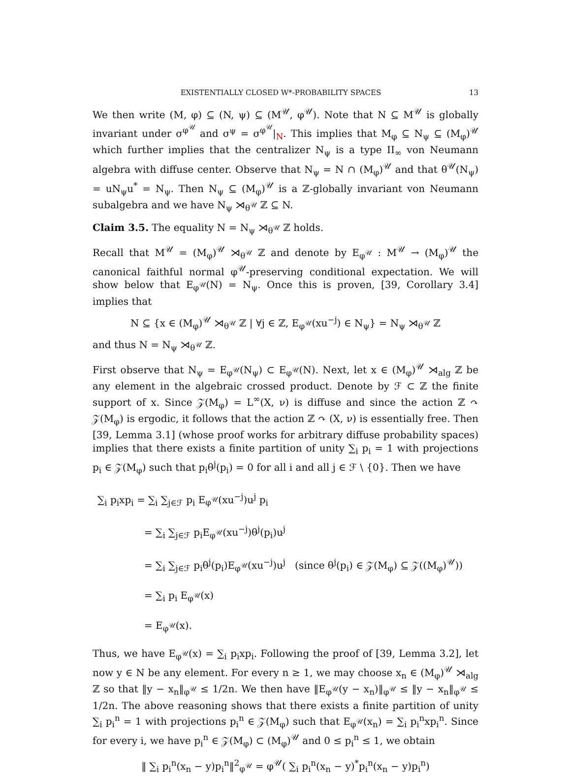EXISTENTIALLY CLOSED W*-PROBABILITY SPACES 13
We then write (M, φ) ⊆ (N, ψ) ⊆ (M<sup>𝒰</sup>, φ<sup>𝒰</sup>). Note that N ⊆ M<sup>𝒰</sup> is globally invariant under σ<sup>φ<sup>𝒰</sup></sup> and σ<sup>ψ</sup> = σ<sup>φ<sup>𝒰</sup></sup>|<sub>N</sub>. This implies that M<sub>φ</sub> ⊆ N<sub>ψ</sub> ⊆ (M<sub>φ</sub>)<sup>𝒰</sup> which further implies that the centralizer N<sub>ψ</sub> is a type II<sub>∞</sub> von Neumann algebra with diffuse center. Observe that N<sub>ψ</sub> = N ∩ (M<sub>φ</sub>)<sup>𝒰</sup> and that θ<sup>𝒰</sup>(N<sub>ψ</sub>) = uN<sub>ψ</sub>u<sup>*</sup> = N<sub>ψ</sub>. Then N<sub>ψ</sub> ⊆ (M<sub>φ</sub>)<sup>𝒰</sup> is a ℤ-globally invariant von Neumann subalgebra and we have N<sub>ψ</sub> ⋊<sub>θ<sup>𝒰</sup></sub> ℤ ⊆ N.
Claim 3.5. The equality N = N<sub>ψ</sub> ⋊<sub>θ<sup>𝒰</sup></sub> ℤ holds.
Recall that M<sup>𝒰</sup> = (M<sub>φ</sub>)<sup>𝒰</sup> ⋊<sub>θ<sup>𝒰</sup></sub> ℤ and denote by E<sub>φ<sup>𝒰</sup></sub> : M<sup>𝒰</sup> → (M<sub>φ</sub>)<sup>𝒰</sup> the canonical faithful normal φ<sup>𝒰</sup>-preserving conditional expectation. We will show below that E<sub>φ<sup>𝒰</sup></sub>(N) = N<sub>ψ</sub>. Once this is proven, [39, Corollary 3.4] implies that
N ⊆ {x ∈ (M<sub>φ</sub>)<sup>𝒰</sup> ⋊<sub>θ<sup>𝒰</sup></sub> ℤ | ∀j ∈ ℤ, E<sub>φ<sup>𝒰</sup></sub>(xu<sup>−j</sup>) ∈ N<sub>ψ</sub>} = N<sub>ψ</sub> ⋊<sub>θ<sup>𝒰</sup></sub> ℤ
and thus N = N<sub>ψ</sub> ⋊<sub>θ<sup>𝒰</sup></sub> ℤ.
First observe that N<sub>ψ</sub> = E<sub>φ<sup>𝒰</sup></sub>(N<sub>ψ</sub>) ⊂ E<sub>φ<sup>𝒰</sup></sub>(N). Next, let x ∈ (M<sub>φ</sub>)<sup>𝒰</sup> ⋊<sub>alg</sub> ℤ be any element in the algebraic crossed product. Denote by ℱ ⊂ ℤ the finite support of x. Since 𝒵(M<sub>φ</sub>) = L<sup>∞</sup>(X, ν) is diffuse and since the action ℤ ↷ 𝒵(M<sub>φ</sub>) is ergodic, it follows that the action ℤ ↷ (X, ν) is essentially free. Then [39, Lemma 3.1] (whose proof works for arbitrary diffuse probability spaces) implies that there exists a finite partition of unity ∑<sub>i</sub> p<sub>i</sub> = 1 with projections p<sub>i</sub> ∈ 𝒵(M<sub>φ</sub>) such that p<sub>i</sub>θ<sup>j</sup>(p<sub>i</sub>) = 0 for all i and all j ∈ ℱ \ {0}. Then we have
∑<sub>i</sub> p<sub>i</sub>xp<sub>i</sub> = ∑<sub>i</sub> ∑<sub>j∈ℱ</sub> p<sub>i</sub> E<sub>φ<sup>𝒰</sup></sub>(xu<sup>−j</sup>)u<sup>j</sup> p<sub>i</sub>
= ∑<sub>i</sub> ∑<sub>j∈ℱ</sub> p<sub>i</sub>E<sub>φ<sup>𝒰</sup></sub>(xu<sup>−j</sup>)θ<sup>j</sup>(p<sub>i</sub>)u<sup>j</sup>
= ∑<sub>i</sub> ∑<sub>j∈ℱ</sub> p<sub>i</sub>θ<sup>j</sup>(p<sub>i</sub>)E<sub>φ<sup>𝒰</sup></sub>(xu<sup>−j</sup>)u<sup>j</sup> (since θ<sup>j</sup>(p<sub>i</sub>) ∈ 𝒵(M<sub>φ</sub>) ⊆ 𝒵((M<sub>φ</sub>)<sup>𝒰</sup>))
= ∑<sub>i</sub> p<sub>i</sub> E<sub>φ<sup>𝒰</sup></sub>(x)
= E<sub>φ<sup>𝒰</sup></sub>(x).
Thus, we have E<sub>φ<sup>𝒰</sup></sub>(x) = ∑<sub>i</sub> p<sub>i</sub>xp<sub>i</sub>. Following the proof of [39, Lemma 3.2], let now y ∈ N be any element. For every n ≥ 1, we may choose x<sub>n</sub> ∈ (M<sub>φ</sub>)<sup>𝒰</sup> ⋊<sub>alg</sub> ℤ so that ‖y − x<sub>n</sub>‖<sub>φ<sup>𝒰</sup></sub> ≤ 1/2n. We then have ‖E<sub>φ<sup>𝒰</sup></sub>(y − x<sub>n</sub>)‖<sub>φ<sup>𝒰</sup></sub> ≤ ‖y − x<sub>n</sub>‖<sub>φ<sup>𝒰</sup></sub> ≤ 1/2n. The above reasoning shows that there exists a finite partition of unity ∑<sub>i</sub> p<sub>i</sub><sup>n</sup> = 1 with projections p<sub>i</sub><sup>n</sup> ∈ 𝒵(M<sub>φ</sub>) such that E<sub>φ<sup>𝒰</sup></sub>(x<sub>n</sub>) = ∑<sub>i</sub> p<sub>i</sub><sup>n</sup>xp<sub>i</sub><sup>n</sup>. Since for every i, we have p<sub>i</sub><sup>n</sup> ∈ 𝒵(M<sub>φ</sub>) ⊂ (M<sub>φ</sub>)<sup>𝒰</sup> and 0 ≤ p<sub>i</sub><sup>n</sup> ≤ 1, we obtain
‖ ∑<sub>i</sub> p<sub>i</sub><sup>n</sup>(x<sub>n</sub> − y)p<sub>i</sub><sup>n</sup>‖<sup>2</sup><sub>φ<sup>𝒰</sup></sub> = φ<sup>𝒰</sup>( ∑<sub>i</sub> p<sub>i</sub><sup>n</sup>(x<sub>n</sub> − y)<sup>*</sup>p<sub>i</sub><sup>n</sup>(x<sub>n</sub> − y)p<sub>i</sub><sup>n</sup>)